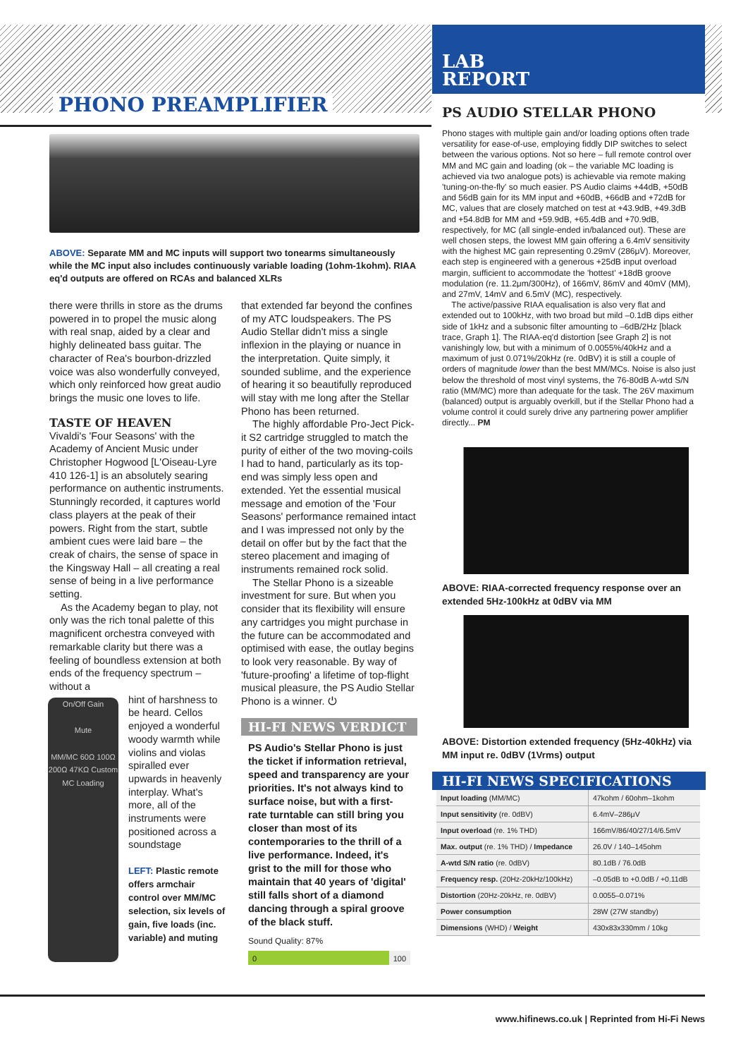PHONO PREAMPLIFIER
LAB
REPORT
ABOVE: Separate MM and MC inputs will support two tonearms simultaneously while the MC input also includes continuously variable loading (1ohm-1kohm). RIAA eq'd outputs are offered on RCAs and balanced XLRs
there were thrills in store as the drums powered in to propel the music along with real snap, aided by a clear and highly delineated bass guitar. The character of Rea's bourbon-drizzled voice was also wonderfully conveyed, which only reinforced how great audio brings the music one loves to life.
TASTE OF HEAVEN
Vivaldi's 'Four Seasons' with the Academy of Ancient Music under Christopher Hogwood [L'Oiseau-Lyre 410 126-1] is an absolutely searing performance on authentic instruments. Stunningly recorded, it captures world class players at the peak of their powers. Right from the start, subtle ambient cues were laid bare – the creak of chairs, the sense of space in the Kingsway Hall – all creating a real sense of being in a live performance setting.
As the Academy began to play, not only was the rich tonal palette of this magnificent orchestra conveyed with remarkable clarity but there was a feeling of boundless extension at both ends of the frequency spectrum – without a
On/Off Gain
Mute
MM/MC 60Ω 100Ω 200Ω 47KΩ Custom MC Loading
hint of harshness to be heard. Cellos enjoyed a wonderful woody warmth while violins and violas spiralled ever upwards in heavenly interplay. What's more, all of the instruments were positioned across a soundstage
LEFT: Plastic remote offers armchair control over MM/MC selection, six levels of gain, five loads (inc. variable) and muting
that extended far beyond the confines of my ATC loudspeakers. The PS Audio Stellar didn't miss a single inflexion in the playing or nuance in the interpretation. Quite simply, it sounded sublime, and the experience of hearing it so beautifully reproduced will stay with me long after the Stellar Phono has been returned.
The highly affordable Pro-Ject Pick-it S2 cartridge struggled to match the purity of either of the two moving-coils I had to hand, particularly as its top-end was simply less open and extended. Yet the essential musical message and emotion of the 'Four Seasons' performance remained intact and I was impressed not only by the detail on offer but by the fact that the stereo placement and imaging of instruments remained rock solid.
The Stellar Phono is a sizeable investment for sure. But when you consider that its flexibility will ensure any cartridges you might purchase in the future can be accommodated and optimised with ease, the outlay begins to look very reasonable. By way of 'future-proofing' a lifetime of top-flight musical pleasure, the PS Audio Stellar Phono is a winner. ⏻
HI-FI NEWS VERDICT
PS Audio's Stellar Phono is just the ticket if information retrieval, speed and transparency are your priorities. It's not always kind to surface noise, but with a first-rate turntable can still bring you closer than most of its contemporaries to the thrill of a live performance. Indeed, it's grist to the mill for those who maintain that 40 years of 'digital' still falls short of a diamond dancing through a spiral groove of the black stuff.
Sound Quality: 87%
0 100
PS AUDIO STELLAR PHONO
Phono stages with multiple gain and/or loading options often trade versatility for ease-of-use, employing fiddly DIP switches to select between the various options. Not so here – full remote control over MM and MC gain and loading (ok – the variable MC loading is achieved via two analogue pots) is achievable via remote making 'tuning-on-the-fly' so much easier. PS Audio claims +44dB, +50dB and 56dB gain for its MM input and +60dB, +66dB and +72dB for MC, values that are closely matched on test at +43.9dB, +49.3dB and +54.8dB for MM and +59.9dB, +65.4dB and +70.9dB, respectively, for MC (all single-ended in/balanced out). These are well chosen steps, the lowest MM gain offering a 6.4mV sensitivity with the highest MC gain representing 0.29mV (286μV). Moreover, each step is engineered with a generous +25dB input overload margin, sufficient to accommodate the 'hottest' +18dB groove modulation (re. 11.2μm/300Hz), of 166mV, 86mV and 40mV (MM), and 27mV, 14mV and 6.5mV (MC), respectively.
The active/passive RIAA equalisation is also very flat and extended out to 100kHz, with two broad but mild –0.1dB dips either side of 1kHz and a subsonic filter amounting to –6dB/2Hz [black trace, Graph 1]. The RIAA-eq'd distortion [see Graph 2] is not vanishingly low, but with a minimum of 0.0055%/40kHz and a maximum of just 0.071%/20kHz (re. 0dBV) it is still a couple of orders of magnitude lower than the best MM/MCs. Noise is also just below the threshold of most vinyl systems, the 76-80dB A-wtd S/N ratio (MM/MC) more than adequate for the task. The 26V maximum (balanced) output is arguably overkill, but if the Stellar Phono had a volume control it could surely drive any partnering power amplifier directly... PM
ABOVE: RIAA-corrected frequency response over an extended 5Hz-100kHz at 0dBV via MM
ABOVE: Distortion extended frequency (5Hz-40kHz) via MM input re. 0dBV (1Vrms) output
HI-FI NEWS SPECIFICATIONS
| Input loading (MM/MC) | 47kohm / 60ohm–1kohm |
| Input sensitivity (re. 0dBV) | 6.4mV–286μV |
| Input overload (re. 1% THD) | 166mV/86/40/27/14/6.5mV |
| Max. output (re. 1% THD) / Impedance | 26.0V / 140–145ohm |
| A-wtd S/N ratio (re. 0dBV) | 80.1dB / 76.0dB |
| Frequency resp. (20Hz-20kHz/100kHz) | –0.05dB to +0.0dB / +0.11dB |
| Distortion (20Hz-20kHz, re. 0dBV) | 0.0055–0.071% |
| Power consumption | 28W (27W standby) |
| Dimensions (WHD) / Weight | 430x83x330mm / 10kg |
www.hifinews.co.uk | Reprinted from Hi-Fi News